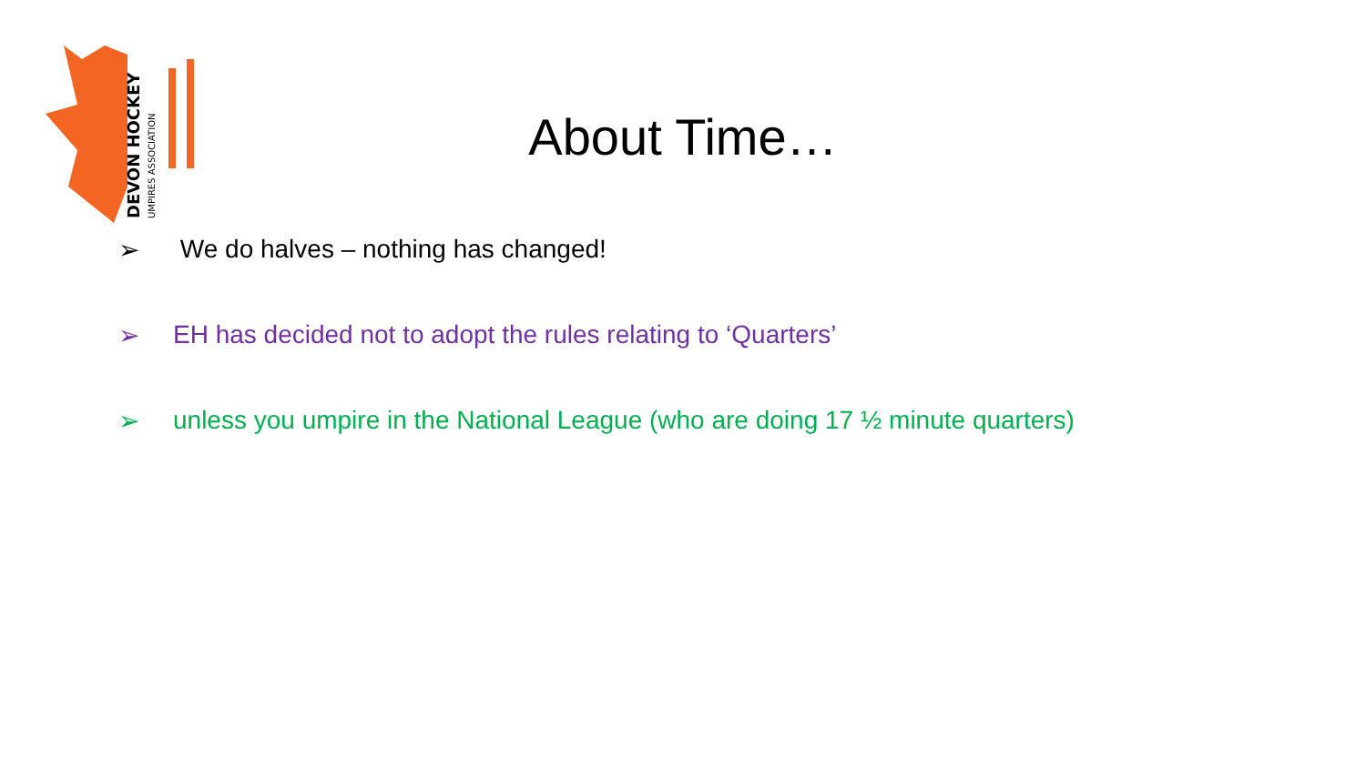DEVON HOCKEY
UMPIRES ASSOCIATION
About Time…
➢ We do halves – nothing has changed!
➢ EH has decided not to adopt the rules relating to ‘Quarters’
➢ unless you umpire in the National League (who are doing 17 ½ minute quarters)